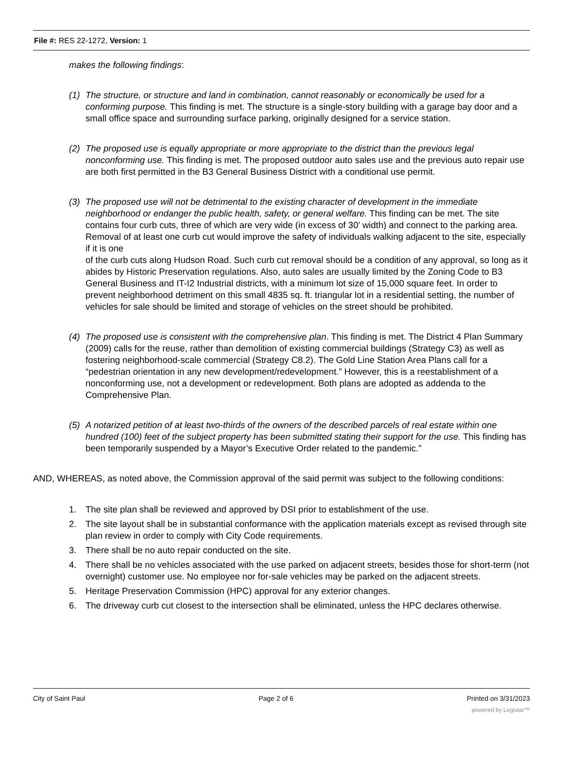File #: RES 22-1272, Version: 1
makes the following findings:
(1) The structure, or structure and land in combination, cannot reasonably or economically be used for a conforming purpose. This finding is met. The structure is a single-story building with a garage bay door and a small office space and surrounding surface parking, originally designed for a service station.
(2) The proposed use is equally appropriate or more appropriate to the district than the previous legal nonconforming use. This finding is met. The proposed outdoor auto sales use and the previous auto repair use are both first permitted in the B3 General Business District with a conditional use permit.
(3) The proposed use will not be detrimental to the existing character of development in the immediate neighborhood or endanger the public health, safety, or general welfare. This finding can be met. The site contains four curb cuts, three of which are very wide (in excess of 30’ width) and connect to the parking area. Removal of at least one curb cut would improve the safety of individuals walking adjacent to the site, especially if it is one
of the curb cuts along Hudson Road. Such curb cut removal should be a condition of any approval, so long as it abides by Historic Preservation regulations. Also, auto sales are usually limited by the Zoning Code to B3 General Business and IT-I2 Industrial districts, with a minimum lot size of 15,000 square feet. In order to prevent neighborhood detriment on this small 4835 sq. ft. triangular lot in a residential setting, the number of vehicles for sale should be limited and storage of vehicles on the street should be prohibited.
(4) The proposed use is consistent with the comprehensive plan. This finding is met. The District 4 Plan Summary (2009) calls for the reuse, rather than demolition of existing commercial buildings (Strategy C3) as well as fostering neighborhood-scale commercial (Strategy C8.2). The Gold Line Station Area Plans call for a “pedestrian orientation in any new development/redevelopment.” However, this is a reestablishment of a nonconforming use, not a development or redevelopment. Both plans are adopted as addenda to the Comprehensive Plan.
(5) A notarized petition of at least two-thirds of the owners of the described parcels of real estate within one hundred (100) feet of the subject property has been submitted stating their support for the use. This finding has been temporarily suspended by a Mayor’s Executive Order related to the pandemic.”
AND, WHEREAS, as noted above, the Commission approval of the said permit was subject to the following conditions:
1. The site plan shall be reviewed and approved by DSI prior to establishment of the use.
2. The site layout shall be in substantial conformance with the application materials except as revised through site plan review in order to comply with City Code requirements.
3. There shall be no auto repair conducted on the site.
4. There shall be no vehicles associated with the use parked on adjacent streets, besides those for short-term (not overnight) customer use. No employee nor for-sale vehicles may be parked on the adjacent streets.
5. Heritage Preservation Commission (HPC) approval for any exterior changes.
6. The driveway curb cut closest to the intersection shall be eliminated, unless the HPC declares otherwise.
City of Saint Paul Page 2 of 6 Printed on 3/31/2023
powered by Legistar™